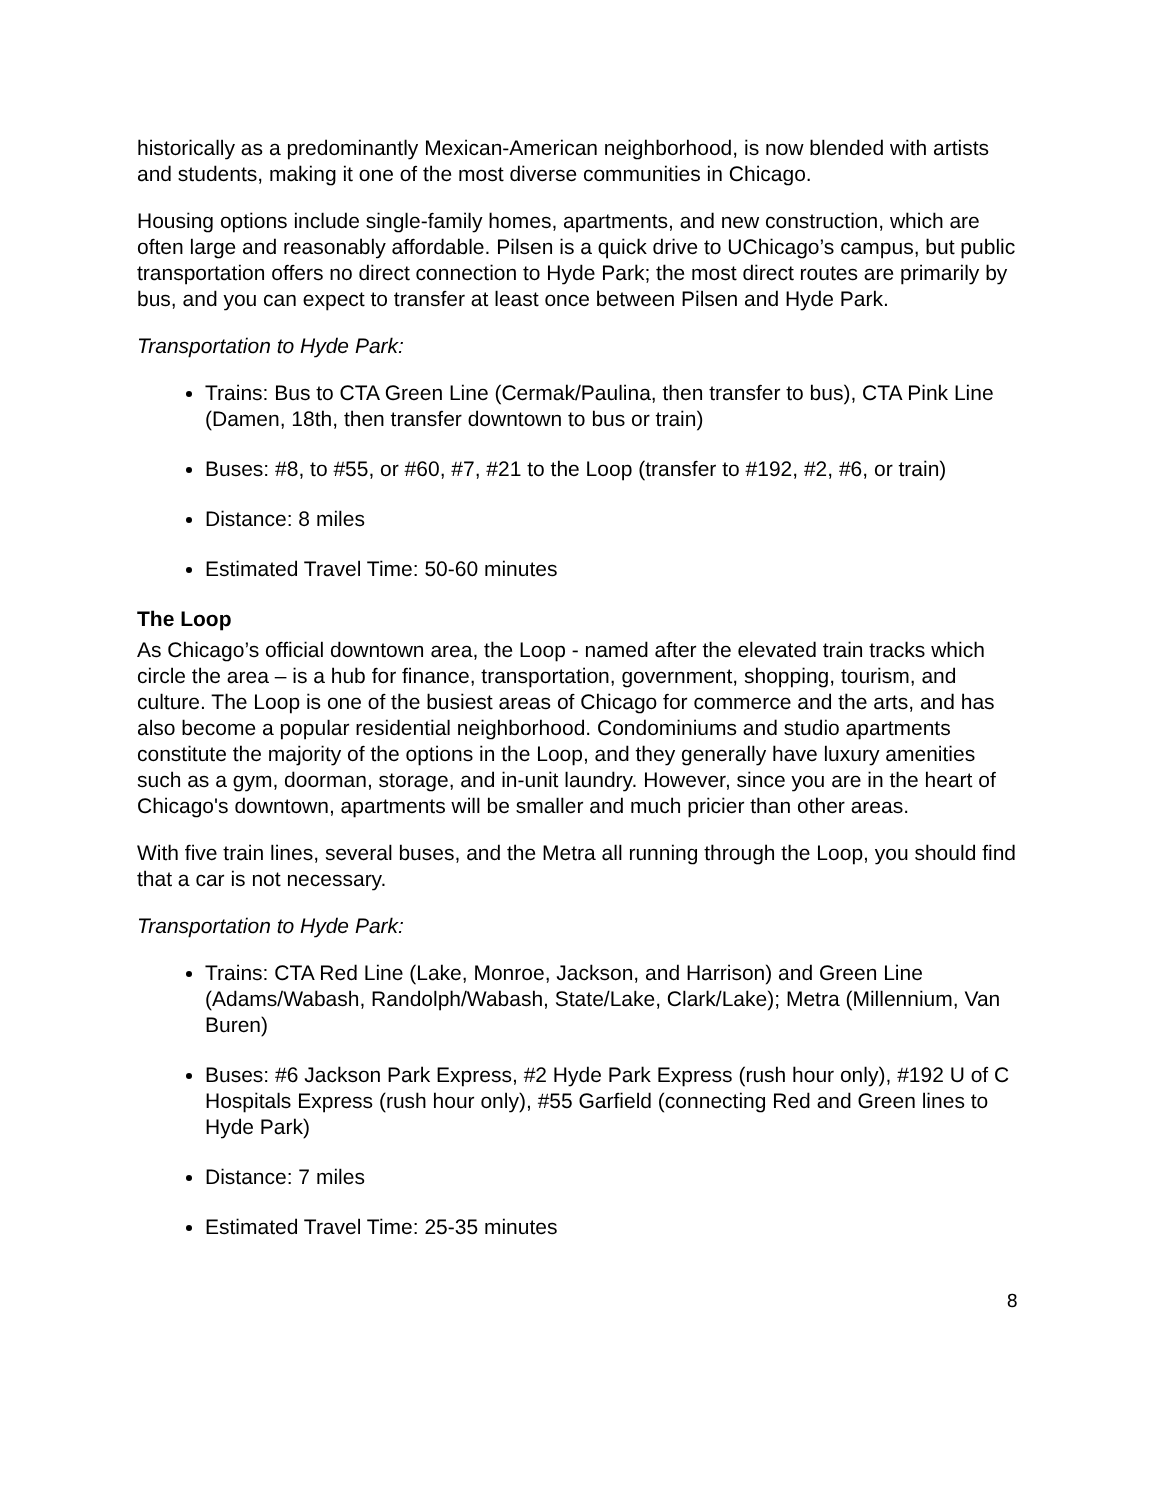historically as a predominantly Mexican-American neighborhood, is now blended with artists and students, making it one of the most diverse communities in Chicago.
Housing options include single-family homes, apartments, and new construction, which are often large and reasonably affordable. Pilsen is a quick drive to UChicago’s campus, but public transportation offers no direct connection to Hyde Park; the most direct routes are primarily by bus, and you can expect to transfer at least once between Pilsen and Hyde Park.
Transportation to Hyde Park:
Trains: Bus to CTA Green Line (Cermak/Paulina, then transfer to bus), CTA Pink Line (Damen, 18th, then transfer downtown to bus or train)
Buses: #8, to #55, or #60, #7, #21 to the Loop (transfer to #192, #2, #6, or train)
Distance: 8 miles
Estimated Travel Time: 50-60 minutes
The Loop
As Chicago’s official downtown area, the Loop - named after the elevated train tracks which circle the area – is a hub for finance, transportation, government, shopping, tourism, and culture. The Loop is one of the busiest areas of Chicago for commerce and the arts, and has also become a popular residential neighborhood. Condominiums and studio apartments constitute the majority of the options in the Loop, and they generally have luxury amenities such as a gym, doorman, storage, and in-unit laundry. However, since you are in the heart of Chicago's downtown, apartments will be smaller and much pricier than other areas.
With five train lines, several buses, and the Metra all running through the Loop, you should find that a car is not necessary.
Transportation to Hyde Park:
Trains: CTA Red Line (Lake, Monroe, Jackson, and Harrison) and Green Line (Adams/Wabash, Randolph/Wabash, State/Lake, Clark/Lake); Metra (Millennium, Van Buren)
Buses: #6 Jackson Park Express, #2 Hyde Park Express (rush hour only), #192 U of C Hospitals Express (rush hour only), #55 Garfield (connecting Red and Green lines to Hyde Park)
Distance: 7 miles
Estimated Travel Time: 25-35 minutes
8